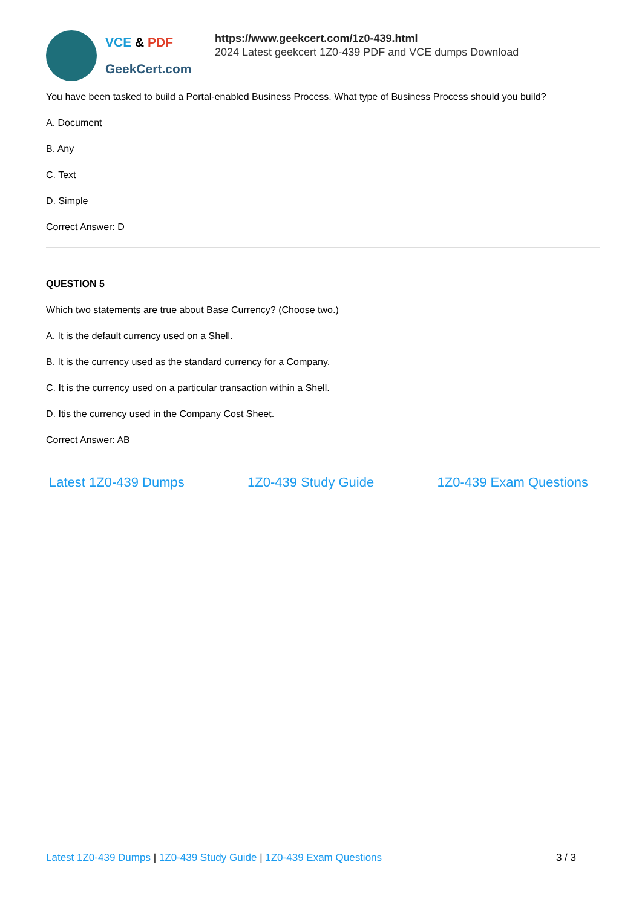VCE & PDF
GeekCert.com
https://www.geekcert.com/1z0-439.html
2024 Latest geekcert 1Z0-439 PDF and VCE dumps Download
You have been tasked to build a Portal-enabled Business Process. What type of Business Process should you build?
A. Document
B. Any
C. Text
D. Simple
Correct Answer: D
QUESTION 5
Which two statements are true about Base Currency? (Choose two.)
A. It is the default currency used on a Shell.
B. It is the currency used as the standard currency for a Company.
C. It is the currency used on a particular transaction within a Shell.
D. Itis the currency used in the Company Cost Sheet.
Correct Answer: AB
Latest 1Z0-439 Dumps 1Z0-439 Study Guide 1Z0-439 Exam Questions
Latest 1Z0-439 Dumps | 1Z0-439 Study Guide | 1Z0-439 Exam Questions
3 / 3